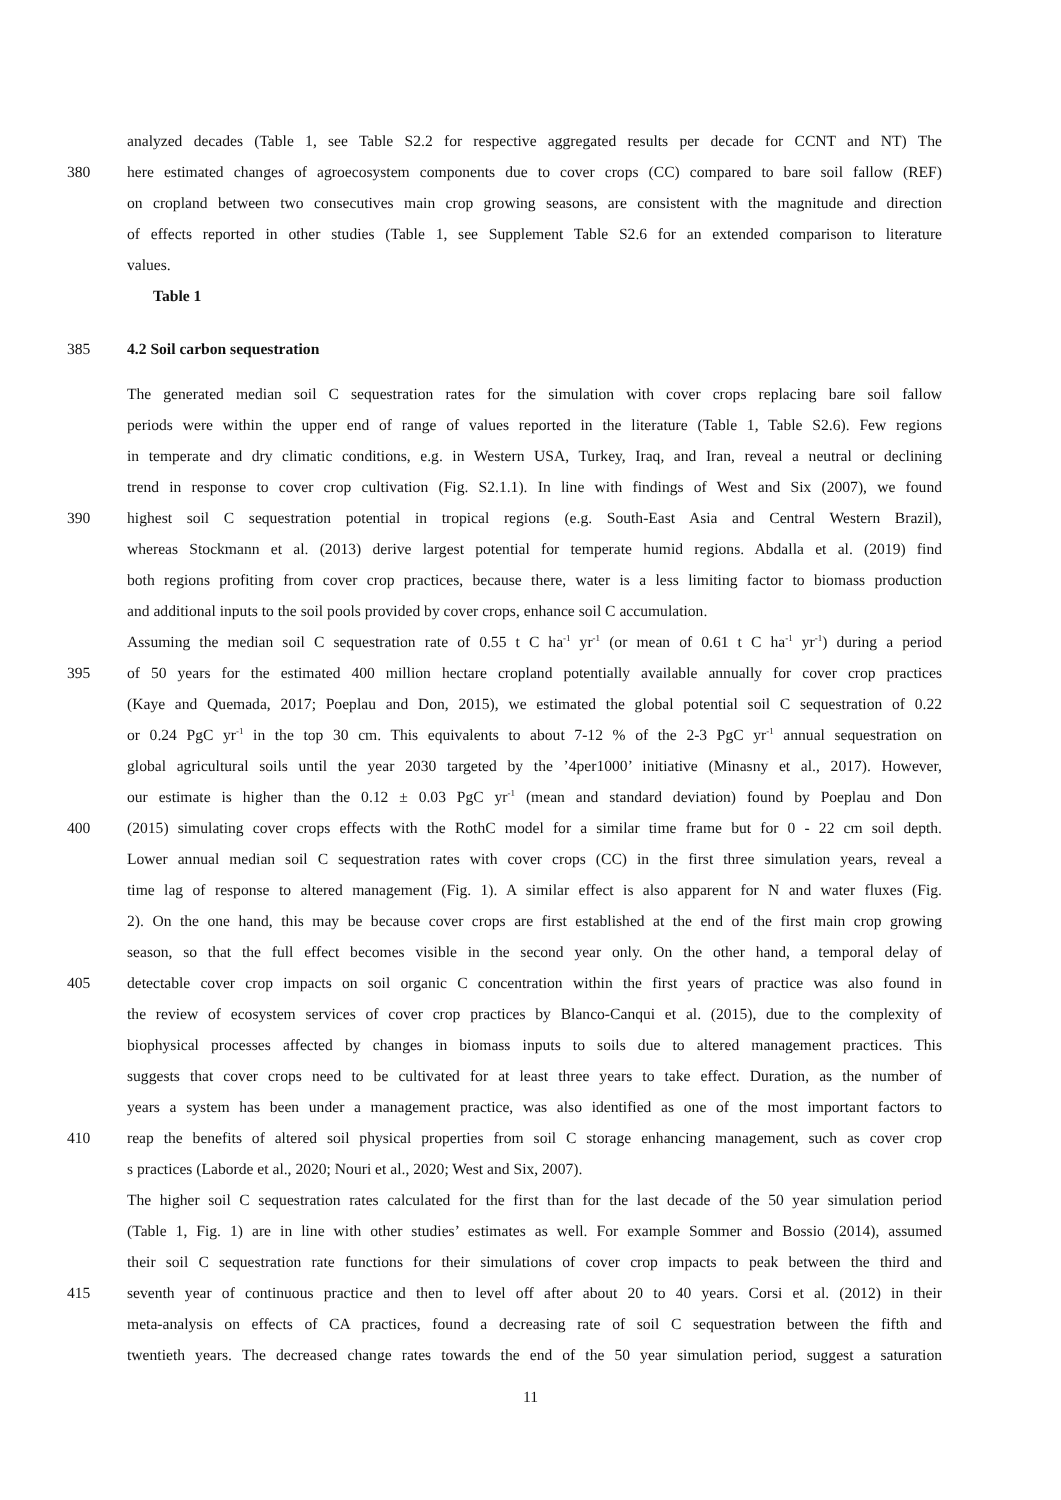analyzed decades (Table 1, see Table S2.2 for respective aggregated results per decade for CCNT and NT) The
380 here estimated changes of agroecosystem components due to cover crops (CC) compared to bare soil fallow (REF)
on cropland between two consecutives main crop growing seasons, are consistent with the magnitude and direction
of effects reported in other studies (Table 1, see Supplement Table S2.6 for an extended comparison to literature
values.
Table 1
385 4.2 Soil carbon sequestration
The generated median soil C sequestration rates for the simulation with cover crops replacing bare soil fallow
periods were within the upper end of range of values reported in the literature (Table 1, Table S2.6). Few regions
in temperate and dry climatic conditions, e.g. in Western USA, Turkey, Iraq, and Iran, reveal a neutral or declining
trend in response to cover crop cultivation (Fig. S2.1.1). In line with findings of West and Six (2007), we found
390 highest soil C sequestration potential in tropical regions (e.g. South-East Asia and Central Western Brazil),
whereas Stockmann et al. (2013) derive largest potential for temperate humid regions. Abdalla et al. (2019) find
both regions profiting from cover crop practices, because there, water is a less limiting factor to biomass production
and additional inputs to the soil pools provided by cover crops, enhance soil C accumulation.
Assuming the median soil C sequestration rate of 0.55 t C ha<sup>-1</sup> yr<sup>-1</sup> (or mean of 0.61 t C ha<sup>-1</sup> yr<sup>-1</sup>) during a period
395 of 50 years for the estimated 400 million hectare cropland potentially available annually for cover crop practices
(Kaye and Quemada, 2017; Poeplau and Don, 2015), we estimated the global potential soil C sequestration of 0.22
or 0.24 PgC yr<sup>-1</sup> in the top 30 cm. This equivalents to about 7-12 % of the 2-3 PgC yr<sup>-1</sup> annual sequestration on
global agricultural soils until the year 2030 targeted by the ’4per1000’ initiative (Minasny et al., 2017). However,
our estimate is higher than the 0.12 ± 0.03 PgC yr<sup>-1</sup> (mean and standard deviation) found by Poeplau and Don
400 (2015) simulating cover crops effects with the RothC model for a similar time frame but for 0 - 22 cm soil depth.
Lower annual median soil C sequestration rates with cover crops (CC) in the first three simulation years, reveal a
time lag of response to altered management (Fig. 1). A similar effect is also apparent for N and water fluxes (Fig.
2). On the one hand, this may be because cover crops are first established at the end of the first main crop growing
season, so that the full effect becomes visible in the second year only. On the other hand, a temporal delay of
405 detectable cover crop impacts on soil organic C concentration within the first years of practice was also found in
the review of ecosystem services of cover crop practices by Blanco-Canqui et al. (2015), due to the complexity of
biophysical processes affected by changes in biomass inputs to soils due to altered management practices. This
suggests that cover crops need to be cultivated for at least three years to take effect. Duration, as the number of
years a system has been under a management practice, was also identified as one of the most important factors to
410 reap the benefits of altered soil physical properties from soil C storage enhancing management, such as cover crop
s practices (Laborde et al., 2020; Nouri et al., 2020; West and Six, 2007).
The higher soil C sequestration rates calculated for the first than for the last decade of the 50 year simulation period
(Table 1, Fig. 1) are in line with other studies’ estimates as well. For example Sommer and Bossio (2014), assumed
their soil C sequestration rate functions for their simulations of cover crop impacts to peak between the third and
415 seventh year of continuous practice and then to level off after about 20 to 40 years. Corsi et al. (2012) in their
meta-analysis on effects of CA practices, found a decreasing rate of soil C sequestration between the fifth and
twentieth years. The decreased change rates towards the end of the 50 year simulation period, suggest a saturation
11